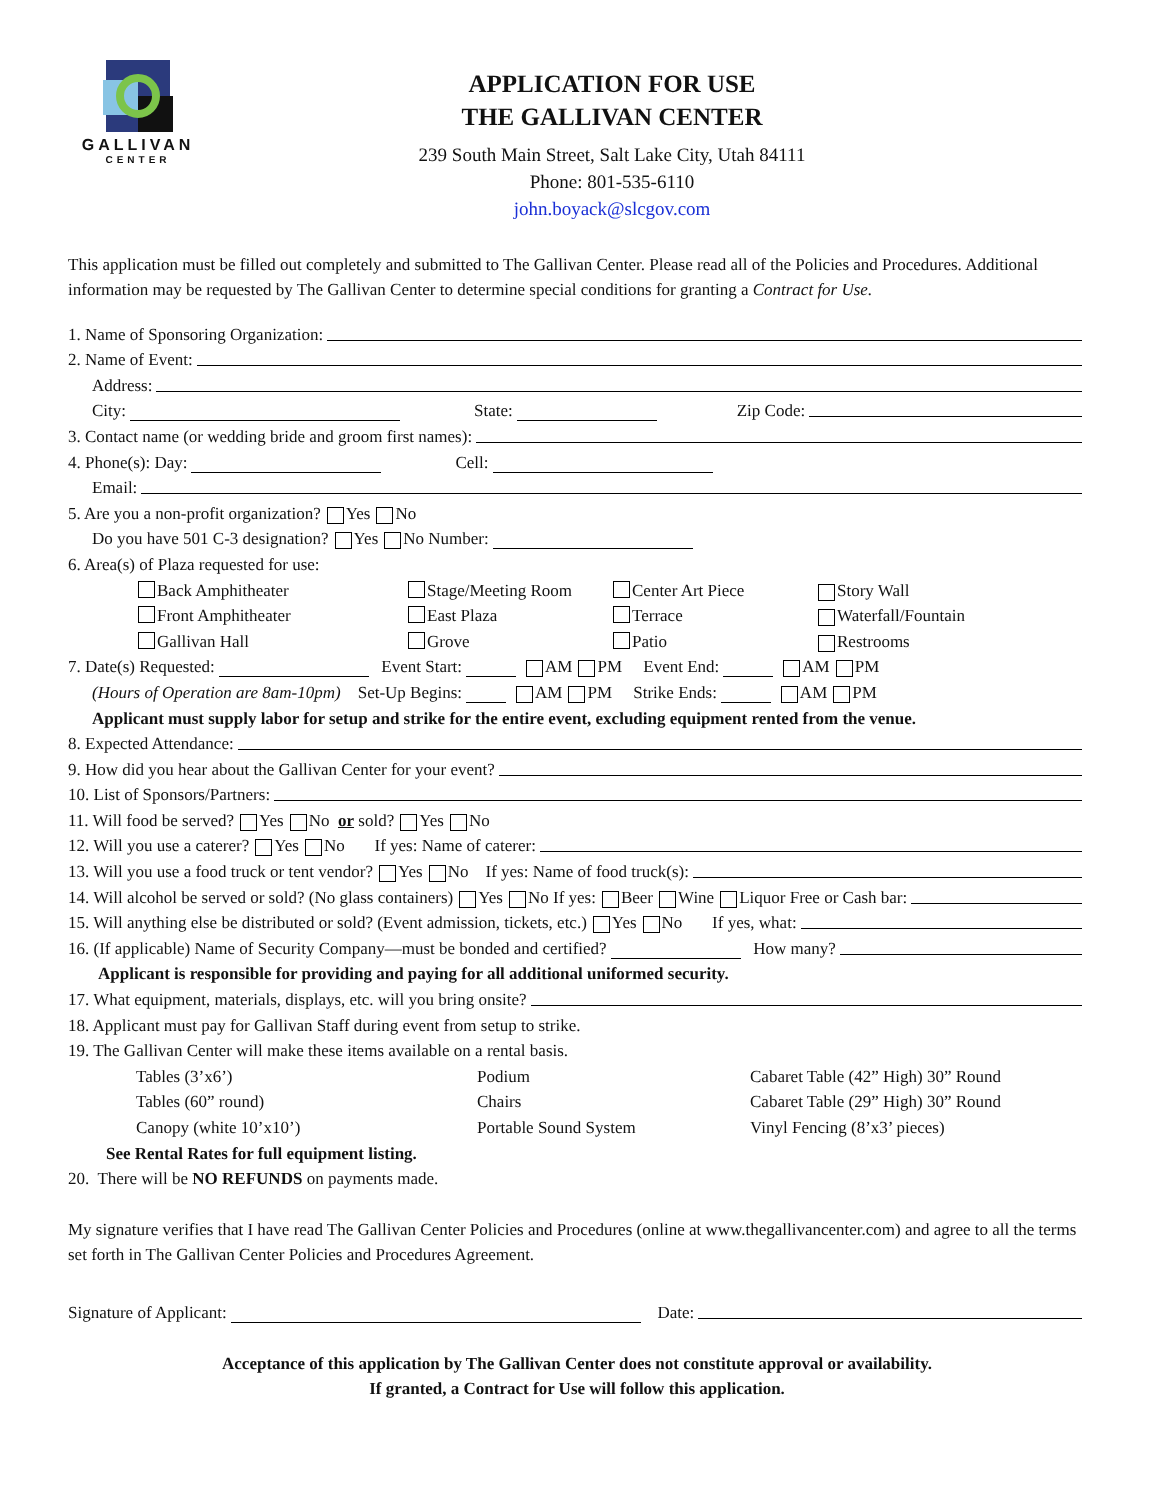GALLIVAN
CENTER
APPLICATION FOR USE
THE GALLIVAN CENTER
239 South Main Street, Salt Lake City, Utah 84111
Phone: 801-535-6110
john.boyack@slcgov.com
This application must be filled out completely and submitted to The Gallivan Center. Please read all of the Policies and Procedures. Additional information may be requested by The Gallivan Center to determine special conditions for granting a Contract for Use.
1. Name of Sponsoring Organization:
2. Name of Event:
Address:
City: State: Zip Code:
3. Contact name (or wedding bride and groom first names):
4. Phone(s): Day: Cell:
Email:
5. Are you a non-profit organization? Yes No
Do you have 501 C-3 designation? Yes No Number:
6. Area(s) of Plaza requested for use:
Back Amphitheater Stage/Meeting Room Center Art Piece Story Wall
Front Amphitheater East Plaza Terrace Waterfall/Fountain
Gallivan Hall Grove Patio Restrooms
7. Date(s) Requested: Event Start: AM PM Event End: AM PM
(Hours of Operation are 8am-10pm) Set-Up Begins: AM PM Strike Ends: AM PM
Applicant must supply labor for setup and strike for the entire event, excluding equipment rented from the venue.
8. Expected Attendance:
9. How did you hear about the Gallivan Center for your event?
10. List of Sponsors/Partners:
11. Will food be served? Yes No or sold? Yes No
12. Will you use a caterer? Yes No If yes: Name of caterer:
13. Will you use a food truck or tent vendor? Yes No If yes: Name of food truck(s):
14. Will alcohol be served or sold? (No glass containers) Yes No If yes: Beer Wine Liquor Free or Cash bar:
15. Will anything else be distributed or sold? (Event admission, tickets, etc.) Yes No If yes, what:
16. (If applicable) Name of Security Company—must be bonded and certified? How many?
Applicant is responsible for providing and paying for all additional uniformed security.
17. What equipment, materials, displays, etc. will you bring onsite?
18. Applicant must pay for Gallivan Staff during event from setup to strike.
19. The Gallivan Center will make these items available on a rental basis.
Tables (3’x6’) Podium Cabaret Table (42” High) 30” Round
Tables (60” round) Chairs Cabaret Table (29” High) 30” Round
Canopy (white 10’x10’) Portable Sound System Vinyl Fencing (8’x3’ pieces)
See Rental Rates for full equipment listing.
20. There will be NO REFUNDS on payments made.
My signature verifies that I have read The Gallivan Center Policies and Procedures (online at www.thegallivancenter.com) and agree to all the terms set forth in The Gallivan Center Policies and Procedures Agreement.
Signature of Applicant: Date:
Acceptance of this application by The Gallivan Center does not constitute approval or availability.
If granted, a Contract for Use will follow this application.